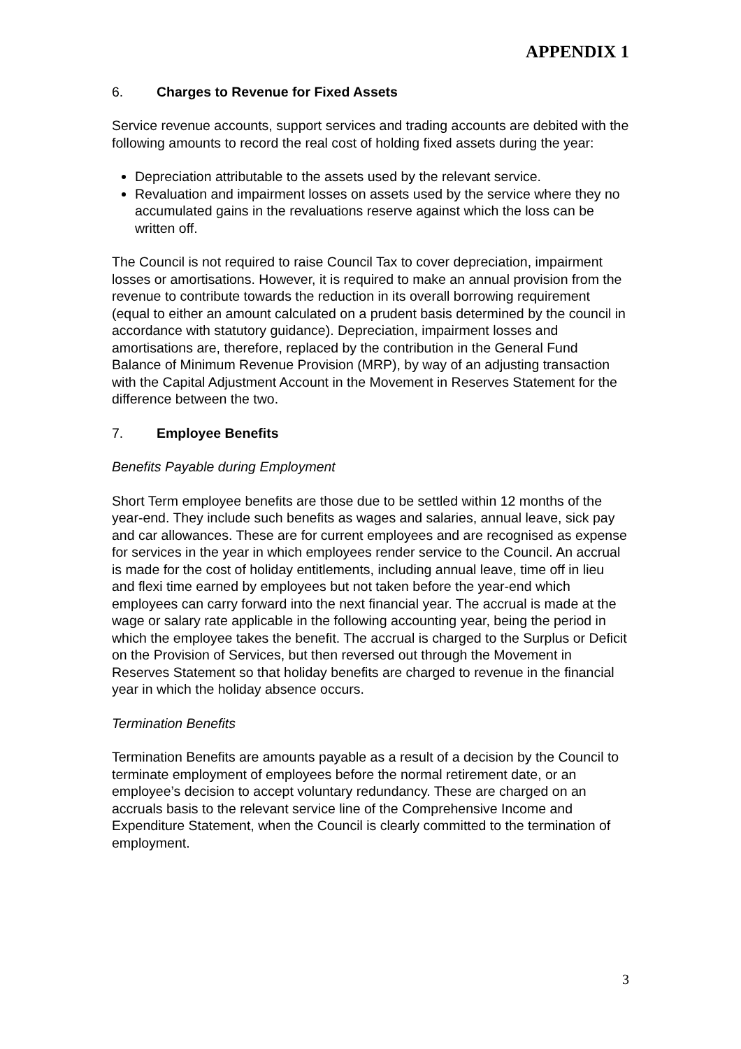APPENDIX 1
6. Charges to Revenue for Fixed Assets
Service revenue accounts, support services and trading accounts are debited with the following amounts to record the real cost of holding fixed assets during the year:
Depreciation attributable to the assets used by the relevant service.
Revaluation and impairment losses on assets used by the service where they no accumulated gains in the revaluations reserve against which the loss can be written off.
The Council is not required to raise Council Tax to cover depreciation, impairment losses or amortisations. However, it is required to make an annual provision from the revenue to contribute towards the reduction in its overall borrowing requirement (equal to either an amount calculated on a prudent basis determined by the council in accordance with statutory guidance). Depreciation, impairment losses and amortisations are, therefore, replaced by the contribution in the General Fund Balance of Minimum Revenue Provision (MRP), by way of an adjusting transaction with the Capital Adjustment Account in the Movement in Reserves Statement for the difference between the two.
7. Employee Benefits
Benefits Payable during Employment
Short Term employee benefits are those due to be settled within 12 months of the year-end. They include such benefits as wages and salaries, annual leave, sick pay and car allowances. These are for current employees and are recognised as expense for services in the year in which employees render service to the Council. An accrual is made for the cost of holiday entitlements, including annual leave, time off in lieu and flexi time earned by employees but not taken before the year-end which employees can carry forward into the next financial year. The accrual is made at the wage or salary rate applicable in the following accounting year, being the period in which the employee takes the benefit. The accrual is charged to the Surplus or Deficit on the Provision of Services, but then reversed out through the Movement in Reserves Statement so that holiday benefits are charged to revenue in the financial year in which the holiday absence occurs.
Termination Benefits
Termination Benefits are amounts payable as a result of a decision by the Council to terminate employment of employees before the normal retirement date, or an employee’s decision to accept voluntary redundancy. These are charged on an accruals basis to the relevant service line of the Comprehensive Income and Expenditure Statement, when the Council is clearly committed to the termination of employment.
3